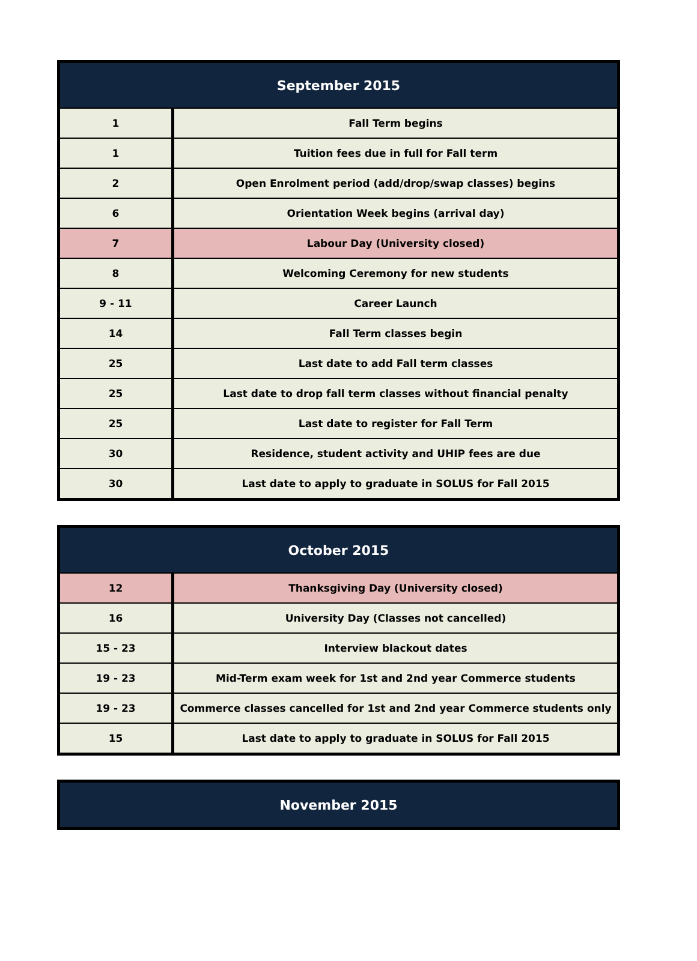| September 2015 | |
| --- | --- |
| 1 | Fall Term begins |
| 1 | Tuition fees due in full for Fall term |
| 2 | Open Enrolment period (add/drop/swap classes) begins |
| 6 | Orientation Week begins (arrival day) |
| 7 | Labour Day (University closed) |
| 8 | Welcoming Ceremony for new students |
| 9 - 11 | Career Launch |
| 14 | Fall Term classes begin |
| 25 | Last date to add Fall term classes |
| 25 | Last date to drop fall term classes without financial penalty |
| 25 | Last date to register for Fall Term |
| 30 | Residence, student activity and UHIP fees are due |
| 30 | Last date to apply to graduate in SOLUS for Fall 2015 |
| October 2015 | |
| --- | --- |
| 12 | Thanksgiving Day (University closed) |
| 16 | University Day (Classes not cancelled) |
| 15 - 23 | Interview blackout dates |
| 19 - 23 | Mid-Term exam week for 1st and 2nd year Commerce students |
| 19 - 23 | Commerce classes cancelled for 1st and 2nd year Commerce students only |
| 15 | Last date to apply to graduate in SOLUS for Fall 2015 |
| November 2015 |
| --- |